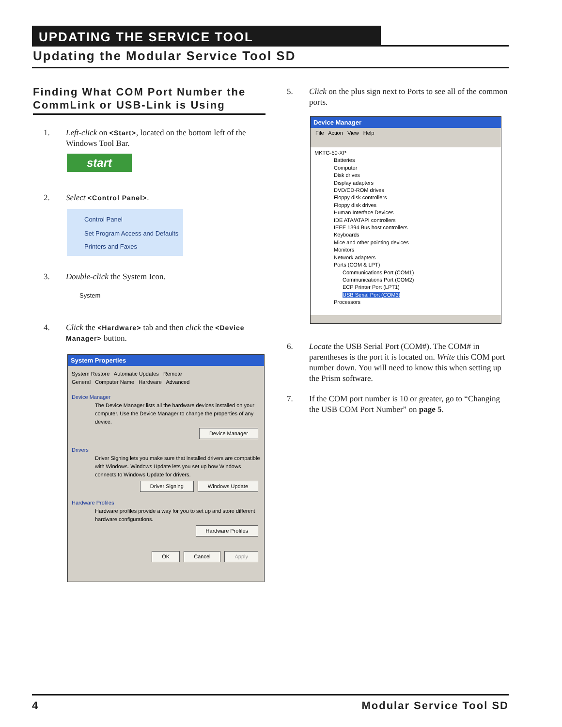UPDATING THE SERVICE TOOL
Updating the Modular Service Tool SD
Finding What COM Port Number the CommLink or USB-Link is Using
1. Left-click on <Start>, located on the bottom left of the Windows Tool Bar.
start
2. Select <Control Panel>.
Control Panel
Set Program Access and Defaults
Printers and Faxes
3. Double-click the System Icon.
System
4. Click the <Hardware> tab and then click the <Device Manager> button.
System Properties
System Restore Automatic Updates Remote
General Computer Name Hardware Advanced
Device Manager
The Device Manager lists all the hardware devices installed on your computer. Use the Device Manager to change the properties of any device.
Device Manager
Drivers
Driver Signing lets you make sure that installed drivers are compatible with Windows. Windows Update lets you set up how Windows connects to Windows Update for drivers.
Driver Signing Windows Update
Hardware Profiles
Hardware profiles provide a way for you to set up and store different hardware configurations.
Hardware Profiles
OK Cancel Apply
5. Click on the plus sign next to Ports to see all of the common ports.
Device Manager
File Action View Help
MKTG-50-XP
Batteries
Computer
Disk drives
Display adapters
DVD/CD-ROM drives
Floppy disk controllers
Floppy disk drives
Human Interface Devices
IDE ATA/ATAPI controllers
IEEE 1394 Bus host controllers
Keyboards
Mice and other pointing devices
Monitors
Network adapters
Ports (COM & LPT)
Communications Port (COM1)
Communications Port (COM2)
ECP Printer Port (LPT1)
USB Serial Port (COM3)
Processors
6. Locate the USB Serial Port (COM#). The COM# in parentheses is the port it is located on. Write this COM port number down. You will need to know this when setting up the Prism software.
7. If the COM port number is 10 or greater, go to “Changing the USB COM Port Number” on page 5.
4 Modular Service Tool SD